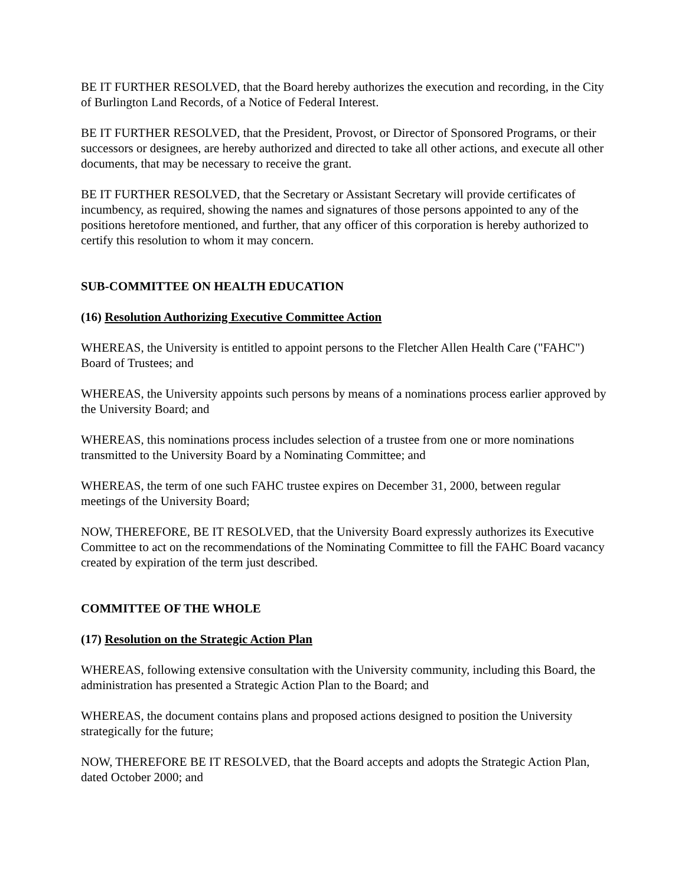BE IT FURTHER RESOLVED, that the Board hereby authorizes the execution and recording, in the City of Burlington Land Records, of a Notice of Federal Interest.
BE IT FURTHER RESOLVED, that the President, Provost, or Director of Sponsored Programs, or their successors or designees, are hereby authorized and directed to take all other actions, and execute all other documents, that may be necessary to receive the grant.
BE IT FURTHER RESOLVED, that the Secretary or Assistant Secretary will provide certificates of incumbency, as required, showing the names and signatures of those persons appointed to any of the positions heretofore mentioned, and further, that any officer of this corporation is hereby authorized to certify this resolution to whom it may concern.
SUB-COMMITTEE ON HEALTH EDUCATION
(16) Resolution Authorizing Executive Committee Action
WHEREAS, the University is entitled to appoint persons to the Fletcher Allen Health Care ("FAHC") Board of Trustees; and
WHEREAS, the University appoints such persons by means of a nominations process earlier approved by the University Board; and
WHEREAS, this nominations process includes selection of a trustee from one or more nominations transmitted to the University Board by a Nominating Committee; and
WHEREAS, the term of one such FAHC trustee expires on December 31, 2000, between regular meetings of the University Board;
NOW, THEREFORE, BE IT RESOLVED, that the University Board expressly authorizes its Executive Committee to act on the recommendations of the Nominating Committee to fill the FAHC Board vacancy created by expiration of the term just described.
COMMITTEE OF THE WHOLE
(17) Resolution on the Strategic Action Plan
WHEREAS, following extensive consultation with the University community, including this Board, the administration has presented a Strategic Action Plan to the Board; and
WHEREAS, the document contains plans and proposed actions designed to position the University strategically for the future;
NOW, THEREFORE BE IT RESOLVED, that the Board accepts and adopts the Strategic Action Plan, dated October 2000; and